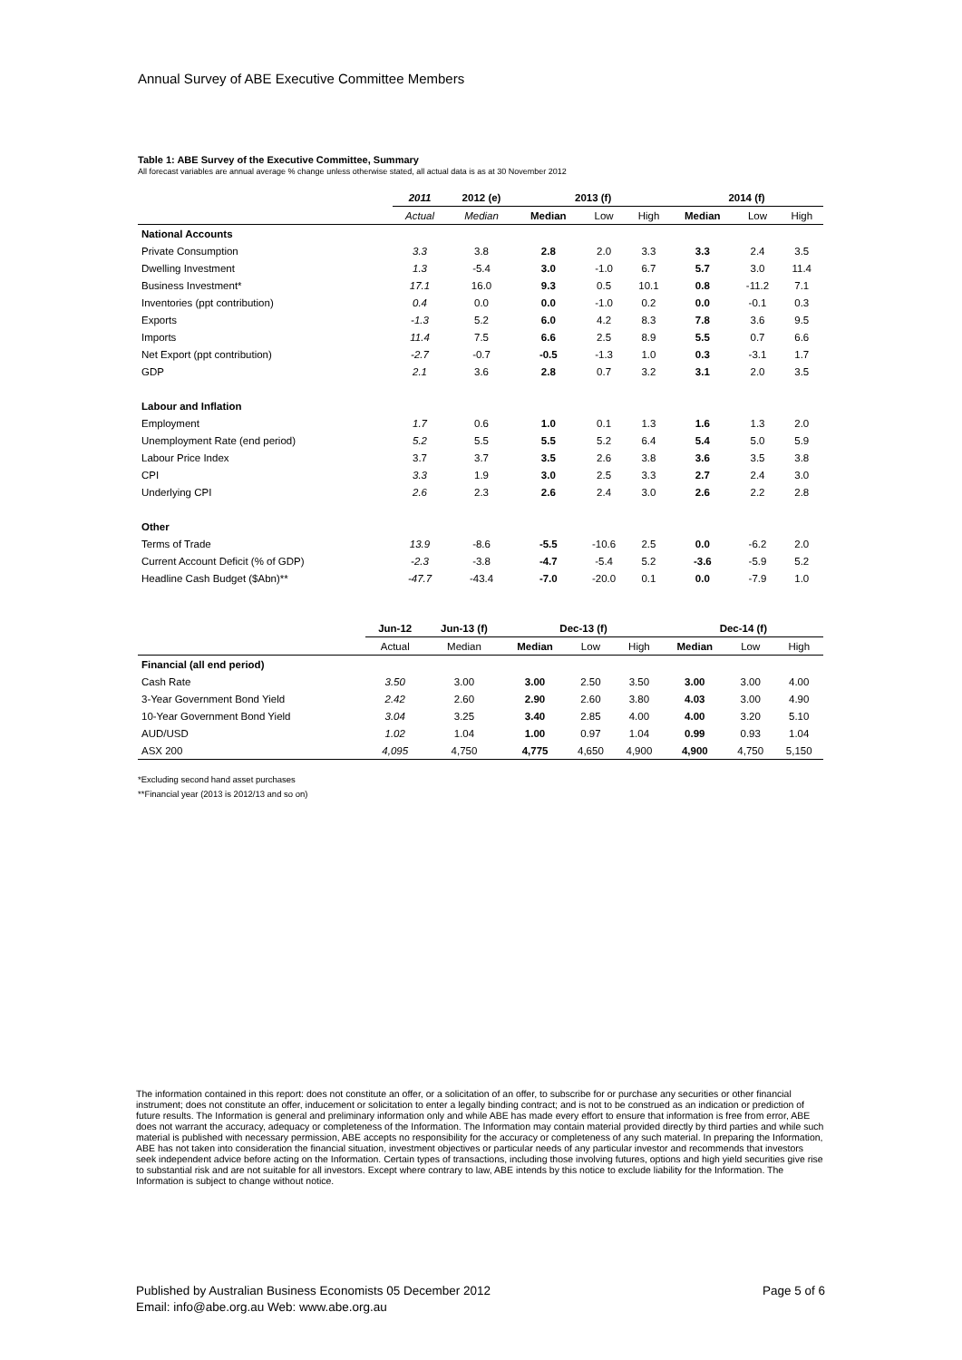Annual Survey of ABE Executive Committee Members
Table 1: ABE Survey of the Executive Committee, Summary
All forecast variables are annual average % change unless otherwise stated, all actual data is as at 30 November 2012
| | 2011 | 2012 (e) | 2013 (f) | | | 2014 (f) | | |
| --- | --- | --- | --- | --- | --- | --- | --- | --- |
| | Actual | Median | Median | Low | High | Median | Low | High |
| National Accounts | | | | | | | | |
| Private Consumption | 3.3 | 3.8 | 2.8 | 2.0 | 3.3 | 3.3 | 2.4 | 3.5 |
| Dwelling Investment | 1.3 | -5.4 | 3.0 | -1.0 | 6.7 | 5.7 | 3.0 | 11.4 |
| Business Investment* | 17.1 | 16.0 | 9.3 | 0.5 | 10.1 | 0.8 | -11.2 | 7.1 |
| Inventories (ppt contribution) | 0.4 | 0.0 | 0.0 | -1.0 | 0.2 | 0.0 | -0.1 | 0.3 |
| Exports | -1.3 | 5.2 | 6.0 | 4.2 | 8.3 | 7.8 | 3.6 | 9.5 |
| Imports | 11.4 | 7.5 | 6.6 | 2.5 | 8.9 | 5.5 | 0.7 | 6.6 |
| Net Export (ppt contribution) | -2.7 | -0.7 | -0.5 | -1.3 | 1.0 | 0.3 | -3.1 | 1.7 |
| GDP | 2.1 | 3.6 | 2.8 | 0.7 | 3.2 | 3.1 | 2.0 | 3.5 |
| Labour and Inflation | | | | | | | | |
| Employment | 1.7 | 0.6 | 1.0 | 0.1 | 1.3 | 1.6 | 1.3 | 2.0 |
| Unemployment Rate (end period) | 5.2 | 5.5 | 5.5 | 5.2 | 6.4 | 5.4 | 5.0 | 5.9 |
| Labour Price Index | 3.7 | 3.7 | 3.5 | 2.6 | 3.8 | 3.6 | 3.5 | 3.8 |
| CPI | 3.3 | 1.9 | 3.0 | 2.5 | 3.3 | 2.7 | 2.4 | 3.0 |
| Underlying CPI | 2.6 | 2.3 | 2.6 | 2.4 | 3.0 | 2.6 | 2.2 | 2.8 |
| Other | | | | | | | | |
| Terms of Trade | 13.9 | -8.6 | -5.5 | -10.6 | 2.5 | 0.0 | -6.2 | 2.0 |
| Current Account Deficit (% of GDP) | -2.3 | -3.8 | -4.7 | -5.4 | 5.2 | -3.6 | -5.9 | 5.2 |
| Headline Cash Budget ($Abn)** | -47.7 | -43.4 | -7.0 | -20.0 | 0.1 | 0.0 | -7.9 | 1.0 |
| | Jun-12 | Jun-13 (f) | Dec-13 (f) | | | Dec-14 (f) | | |
| --- | --- | --- | --- | --- | --- | --- | --- | --- |
| | Actual | Median | Median | Low | High | Median | Low | High |
| Financial (all end period) | | | | | | | | |
| Cash Rate | 3.50 | 3.00 | 3.00 | 2.50 | 3.50 | 3.00 | 3.00 | 4.00 |
| 3-Year Government Bond Yield | 2.42 | 2.60 | 2.90 | 2.60 | 3.80 | 4.03 | 3.00 | 4.90 |
| 10-Year Government Bond Yield | 3.04 | 3.25 | 3.40 | 2.85 | 4.00 | 4.00 | 3.20 | 5.10 |
| AUD/USD | 1.02 | 1.04 | 1.00 | 0.97 | 1.04 | 0.99 | 0.93 | 1.04 |
| ASX 200 | 4,095 | 4,750 | 4,775 | 4,650 | 4,900 | 4,900 | 4,750 | 5,150 |
*Excluding second hand asset purchases
**Financial year (2013 is 2012/13 and so on)
The information contained in this report: does not constitute an offer, or a solicitation of an offer, to subscribe for or purchase any securities or other financial instrument; does not constitute an offer, inducement or solicitation to enter a legally binding contract; and is not to be construed as an indication or prediction of future results. The Information is general and preliminary information only and while ABE has made every effort to ensure that information is free from error, ABE does not warrant the accuracy, adequacy or completeness of the Information. The Information may contain material provided directly by third parties and while such material is published with necessary permission, ABE accepts no responsibility for the accuracy or completeness of any such material. In preparing the Information, ABE has not taken into consideration the financial situation, investment objectives or particular needs of any particular investor and recommends that investors seek independent advice before acting on the Information. Certain types of transactions, including those involving futures, options and high yield securities give rise to substantial risk and are not suitable for all investors. Except where contrary to law, ABE intends by this notice to exclude liability for the Information. The Information is subject to change without notice.
Published by Australian Business Economists 05 December 2012 Page 5 of 6
Email: info@abe.org.au Web: www.abe.org.au